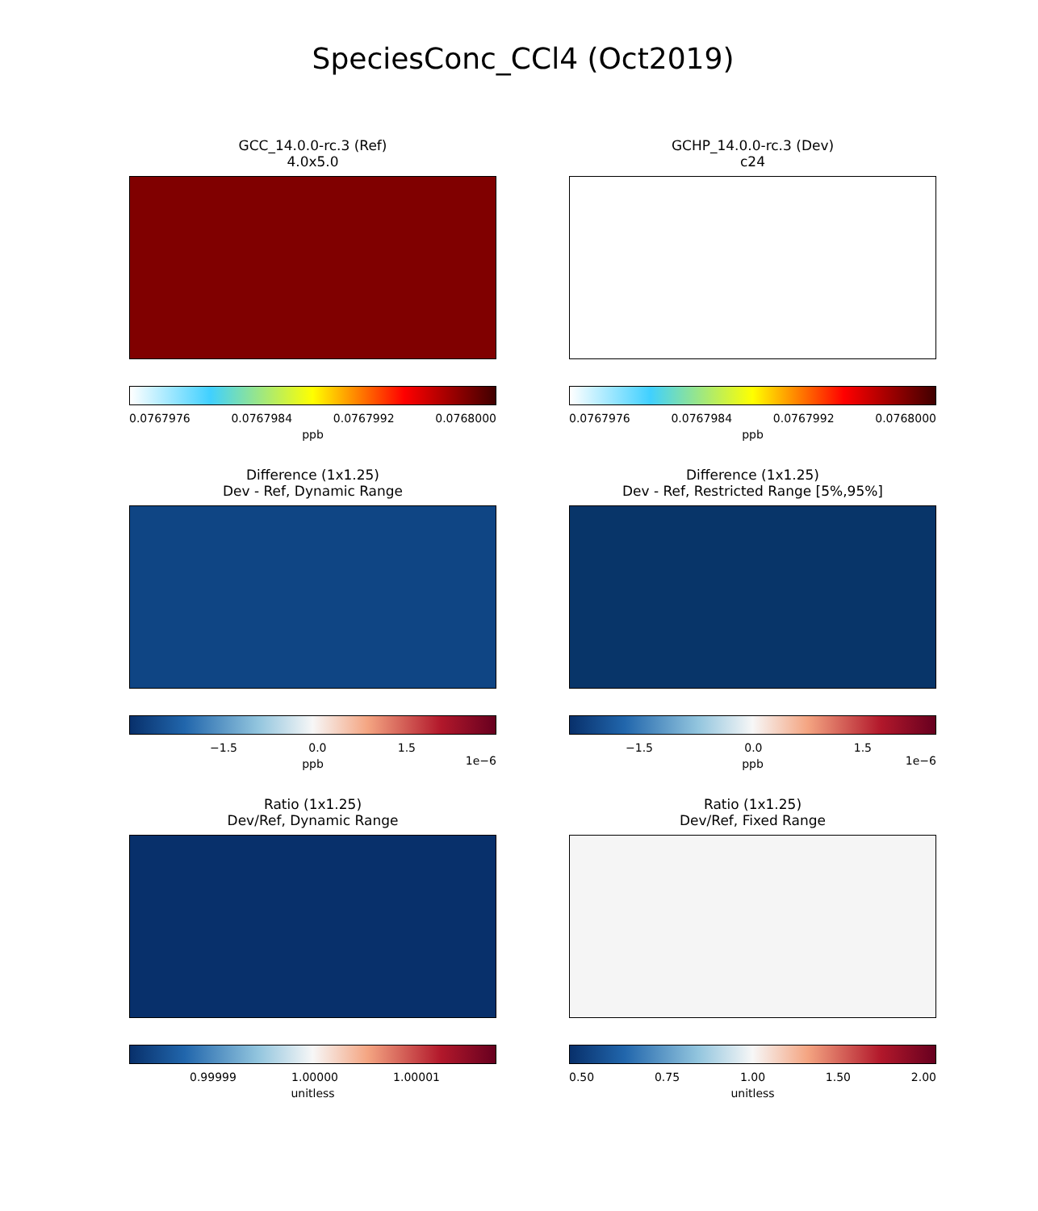SpeciesConc_CCl4 (Oct2019)
GCC_14.0.0-rc.3 (Ref)
4.0x5.0
0.0767976 0.0767984 0.0767992 0.0768000
ppb
GCHP_14.0.0-rc.3 (Dev)
c24
0.0767976 0.0767984 0.0767992 0.0768000
ppb
Difference (1x1.25)
Dev - Ref, Dynamic Range
−1.5 0.0 1.5
ppb 1e−6
Difference (1x1.25)
Dev - Ref, Restricted Range [5%,95%]
−1.5 0.0 1.5
ppb 1e−6
Ratio (1x1.25)
Dev/Ref, Dynamic Range
0.99999 1.00000 1.00001
unitless
Ratio (1x1.25)
Dev/Ref, Fixed Range
0.50 0.75 1.00 1.50 2.00
unitless